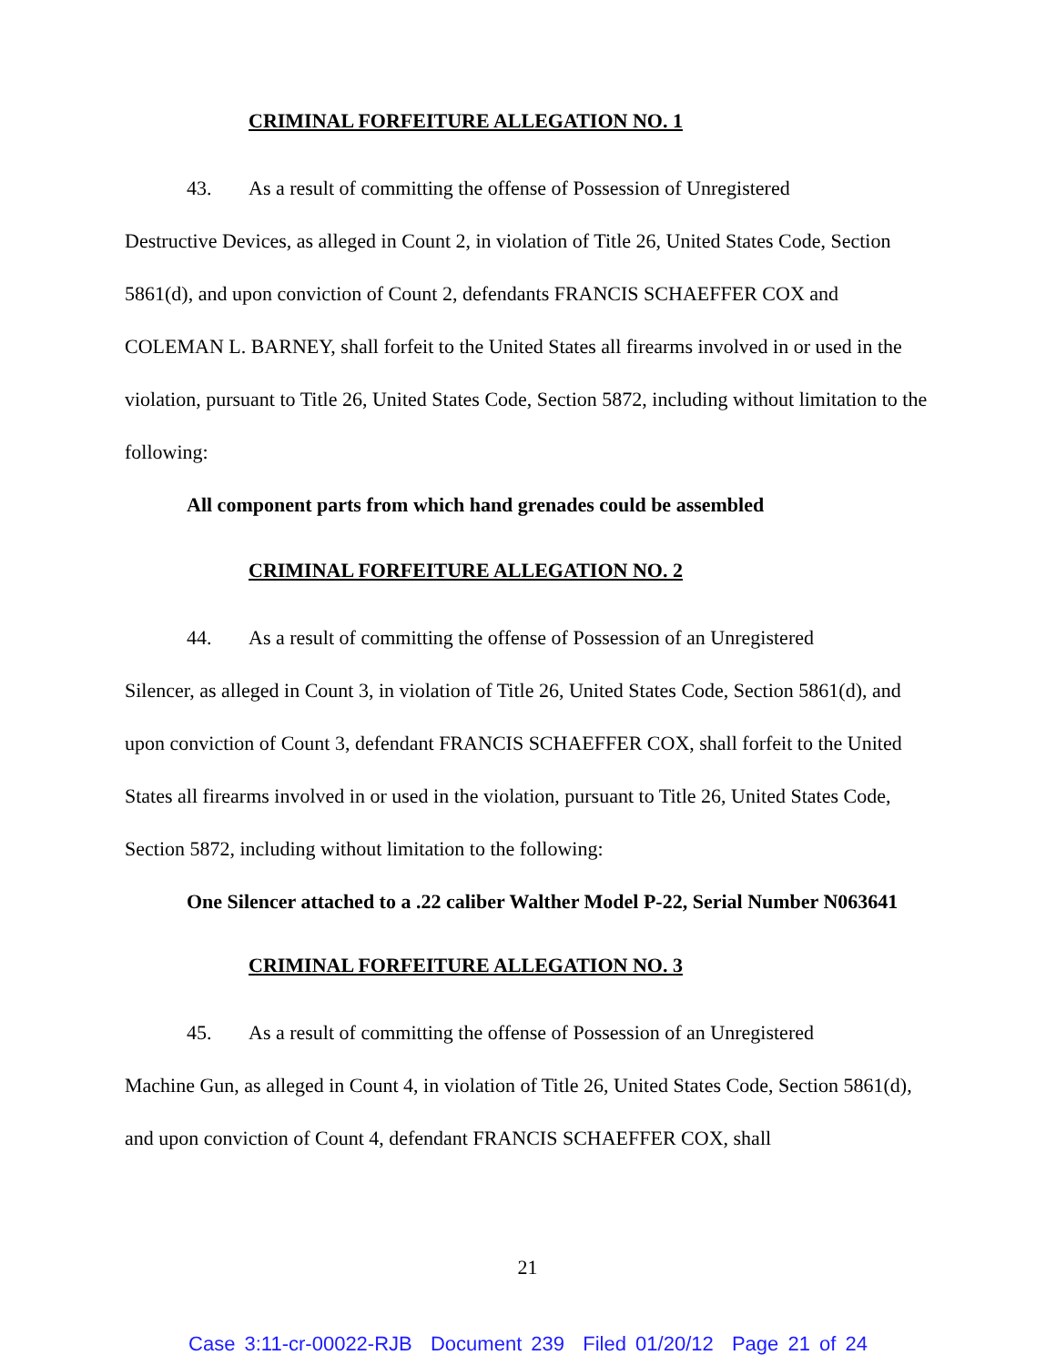CRIMINAL FORFEITURE ALLEGATION NO. 1
43. As a result of committing the offense of Possession of Unregistered
Destructive Devices, as alleged in Count 2, in violation of Title 26, United States Code, Section 5861(d), and upon conviction of Count 2, defendants FRANCIS SCHAEFFER COX and COLEMAN L. BARNEY, shall forfeit to the United States all firearms involved in or used in the violation, pursuant to Title 26, United States Code, Section 5872, including without limitation to the following:
All component parts from which hand grenades could be assembled
CRIMINAL FORFEITURE ALLEGATION NO. 2
44. As a result of committing the offense of Possession of an Unregistered
Silencer, as alleged in Count 3, in violation of Title 26, United States Code, Section 5861(d), and upon conviction of Count 3, defendant FRANCIS SCHAEFFER COX, shall forfeit to the United States all firearms involved in or used in the violation, pursuant to Title 26, United States Code, Section 5872, including without limitation to the following:
One Silencer attached to a .22 caliber Walther Model P-22, Serial Number N063641
CRIMINAL FORFEITURE ALLEGATION NO. 3
45. As a result of committing the offense of Possession of an Unregistered
Machine Gun, as alleged in Count 4, in violation of Title 26, United States Code, Section 5861(d), and upon conviction of Count 4, defendant FRANCIS SCHAEFFER COX, shall
21
Case 3:11-cr-00022-RJB Document 239 Filed 01/20/12 Page 21 of 24